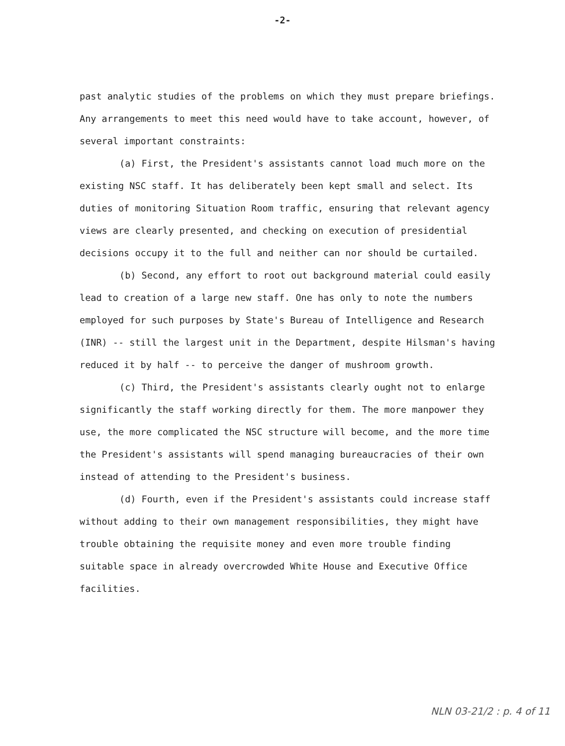-2-
past analytic studies of the problems on which they must prepare briefings. Any arrangements to meet this need would have to take account, however, of several important constraints:
(a) First, the President's assistants cannot load much more on the existing NSC staff. It has deliberately been kept small and select. Its duties of monitoring Situation Room traffic, ensuring that relevant agency views are clearly presented, and checking on execution of presidential decisions occupy it to the full and neither can nor should be curtailed.
(b) Second, any effort to root out background material could easily lead to creation of a large new staff. One has only to note the numbers employed for such purposes by State's Bureau of Intelligence and Research (INR) -- still the largest unit in the Department, despite Hilsman's having reduced it by half -- to perceive the danger of mushroom growth.
(c) Third, the President's assistants clearly ought not to enlarge significantly the staff working directly for them. The more manpower they use, the more complicated the NSC structure will become, and the more time the President's assistants will spend managing bureaucracies of their own instead of attending to the President's business.
(d) Fourth, even if the President's assistants could increase staff without adding to their own management responsibilities, they might have trouble obtaining the requisite money and even more trouble finding suitable space in already overcrowded White House and Executive Office facilities.
NLN 03-21/2 : p. 4 of 11